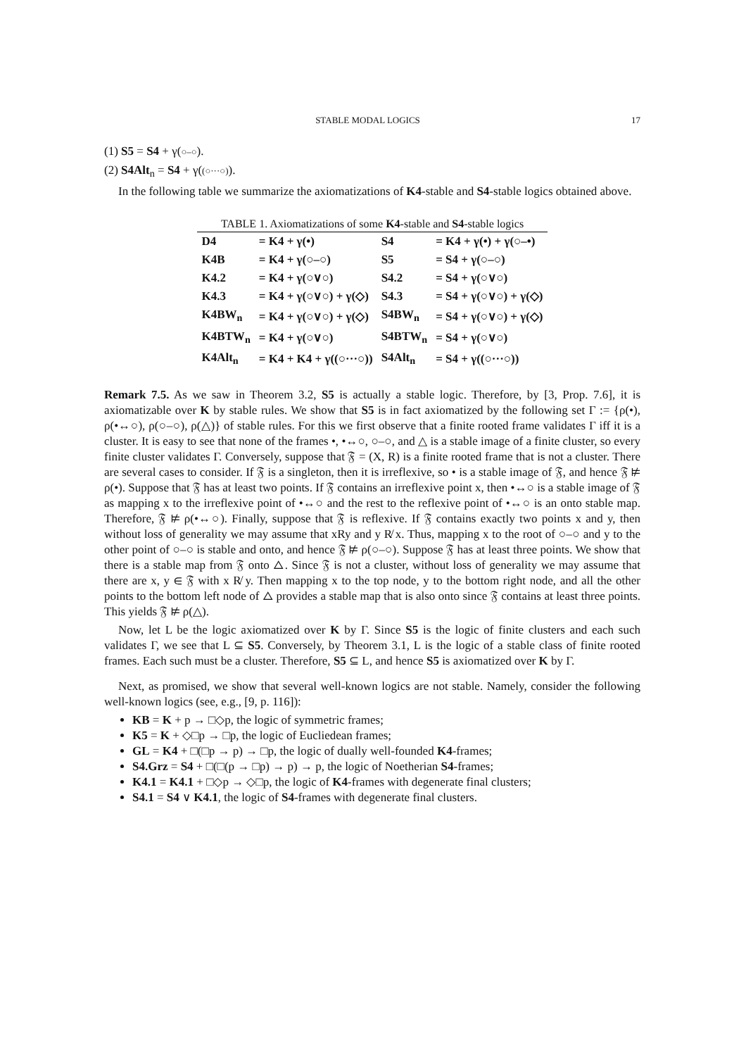STABLE MODAL LOGICS 17
(1) S5 = S4 + γ(○–○).
(2) S4Alt<sub>n</sub> = S4 + γ((○···○)).
In the following table we summarize the axiomatizations of K4-stable and S4-stable logics obtained above.
TABLE 1. Axiomatizations of some K4 -stable and S4 -stable logics
| D4 | = K4 + γ(•) | S4 | = K4 + γ(•) + γ(○–•) |
| K4B | = K4 + γ(○–○) | S5 | = S4 + γ(○–○) |
| K4.2 | = K4 + γ(○∨○) | S4.2 | = S4 + γ(○∨○) |
| K4.3 | = K4 + γ(○∨○) + γ(◇) | S4.3 | = S4 + γ(○∨○) + γ(◇) |
| K4BW<sub>n</sub> | = K4 + γ(○∨○) + γ(◇) | S4BW<sub>n</sub> | = S4 + γ(○∨○) + γ(◇) |
| K4BTW<sub>n</sub> | = K4 + γ(○∨○) | S4BTW<sub>n</sub> | = S4 + γ(○∨○) |
| K4Alt<sub>n</sub> | = K4 + K4 + γ((○···○)) | S4Alt<sub>n</sub> | = S4 + γ((○···○)) |
Remark 7.5. As we saw in Theorem 3.2, S5 is actually a stable logic. Therefore, by [3, Prop. 7.6], it is axiomatizable over K by stable rules. We show that S5 is in fact axiomatized by the following set Γ := {ρ(•), ρ(•↔○), ρ(○–○), ρ(△)} of stable rules. For this we first observe that a finite rooted frame validates Γ iff it is a cluster. It is easy to see that none of the frames •, •↔○, ○–○, and △ is a stable image of a finite cluster, so every finite cluster validates Γ. Conversely, suppose that 𝔉 = (X, R) is a finite rooted frame that is not a cluster. There are several cases to consider. If 𝔉 is a singleton, then it is irreflexive, so • is a stable image of 𝔉, and hence 𝔉 ⊭ ρ(•). Suppose that 𝔉 has at least two points. If 𝔉 contains an irreflexive point x, then •↔○ is a stable image of 𝔉 as mapping x to the irreflexive point of •↔○ and the rest to the reflexive point of •↔○ is an onto stable map. Therefore, 𝔉 ⊭ ρ(•↔○). Finally, suppose that 𝔉 is reflexive. If 𝔉 contains exactly two points x and y, then without loss of generality we may assume that xRy and y R̸ x. Thus, mapping x to the root of ○–○ and y to the other point of ○–○ is stable and onto, and hence 𝔉 ⊭ ρ(○–○). Suppose 𝔉 has at least three points. We show that there is a stable map from 𝔉 onto △. Since 𝔉 is not a cluster, without loss of generality we may assume that there are x, y ∈ 𝔉 with x R̸ y. Then mapping x to the top node, y to the bottom right node, and all the other points to the bottom left node of △ provides a stable map that is also onto since 𝔉 contains at least three points. This yields 𝔉 ⊭ ρ(△).
Now, let L be the logic axiomatized over K by Γ. Since S5 is the logic of finite clusters and each such validates Γ, we see that L ⊆ S5. Conversely, by Theorem 3.1, L is the logic of a stable class of finite rooted frames. Each such must be a cluster. Therefore, S5 ⊆ L, and hence S5 is axiomatized over K by Γ.
Next, as promised, we show that several well-known logics are not stable. Namely, consider the following well-known logics (see, e.g., [9, p. 116]):
KB = K + p → □◇p, the logic of symmetric frames;
K5 = K + ◇□p → □p, the logic of Eucliedean frames;
GL = K4 + □(□p → p) → □p, the logic of dually well-founded K4-frames;
S4.Grz = S4 + □(□(p → □p) → p) → p, the logic of Noetherian S4-frames;
K4.1 = K4.1 + □◇p → ◇□p, the logic of K4-frames with degenerate final clusters;
S4.1 = S4 ∨ K4.1, the logic of S4-frames with degenerate final clusters.